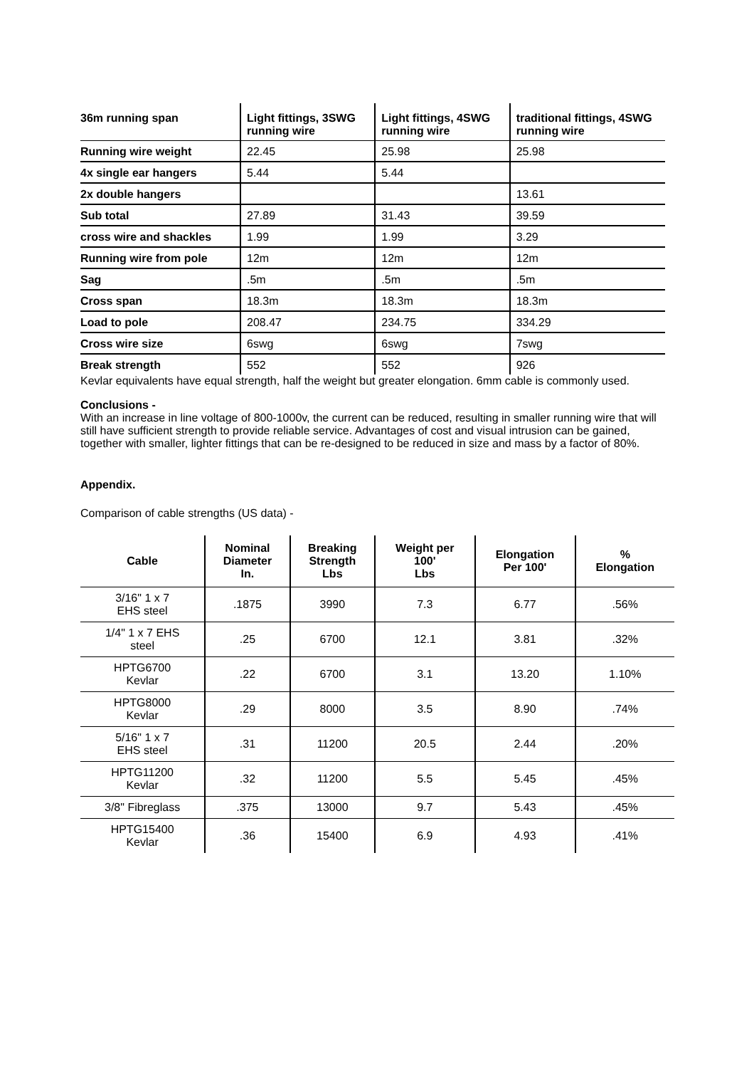| 36m running span | Light fittings, 3SWG running wire | Light fittings, 4SWG running wire | traditional fittings, 4SWG running wire |
| Running wire weight | 22.45 | 25.98 | 25.98 |
| 4x single ear hangers | 5.44 | 5.44 | |
| 2x double hangers | | | 13.61 |
| Sub total | 27.89 | 31.43 | 39.59 |
| cross wire and shackles | 1.99 | 1.99 | 3.29 |
| Running wire from pole | 12m | 12m | 12m |
| Sag | .5m | .5m | .5m |
| Cross span | 18.3m | 18.3m | 18.3m |
| Load to pole | 208.47 | 234.75 | 334.29 |
| Cross wire size | 6swg | 6swg | 7swg |
| Break strength | 552 | 552 | 926 |
Kevlar equivalents have equal strength, half the weight but greater elongation. 6mm cable is commonly used.
Conclusions -
With an increase in line voltage of 800-1000v, the current can be reduced, resulting in smaller running wire that will still have sufficient strength to provide reliable service. Advantages of cost and visual intrusion can be gained, together with smaller, lighter fittings that can be re-designed to be reduced in size and mass by a factor of 80%.
Appendix.
Comparison of cable strengths (US data) -
| Cable | Nominal Diameter In. | Breaking Strength Lbs | Weight per 100' Lbs | Elongation Per 100' | % Elongation |
| --- | --- | --- | --- | --- | --- |
| 3/16" 1 x 7 EHS steel | .1875 | 3990 | 7.3 | 6.77 | .56% |
| 1/4" 1 x 7 EHS steel | .25 | 6700 | 12.1 | 3.81 | .32% |
| HPTG6700 Kevlar | .22 | 6700 | 3.1 | 13.20 | 1.10% |
| HPTG8000 Kevlar | .29 | 8000 | 3.5 | 8.90 | .74% |
| 5/16" 1 x 7 EHS steel | .31 | 11200 | 20.5 | 2.44 | .20% |
| HPTG11200 Kevlar | .32 | 11200 | 5.5 | 5.45 | .45% |
| 3/8" Fibreglass | .375 | 13000 | 9.7 | 5.43 | .45% |
| HPTG15400 Kevlar | .36 | 15400 | 6.9 | 4.93 | .41% |